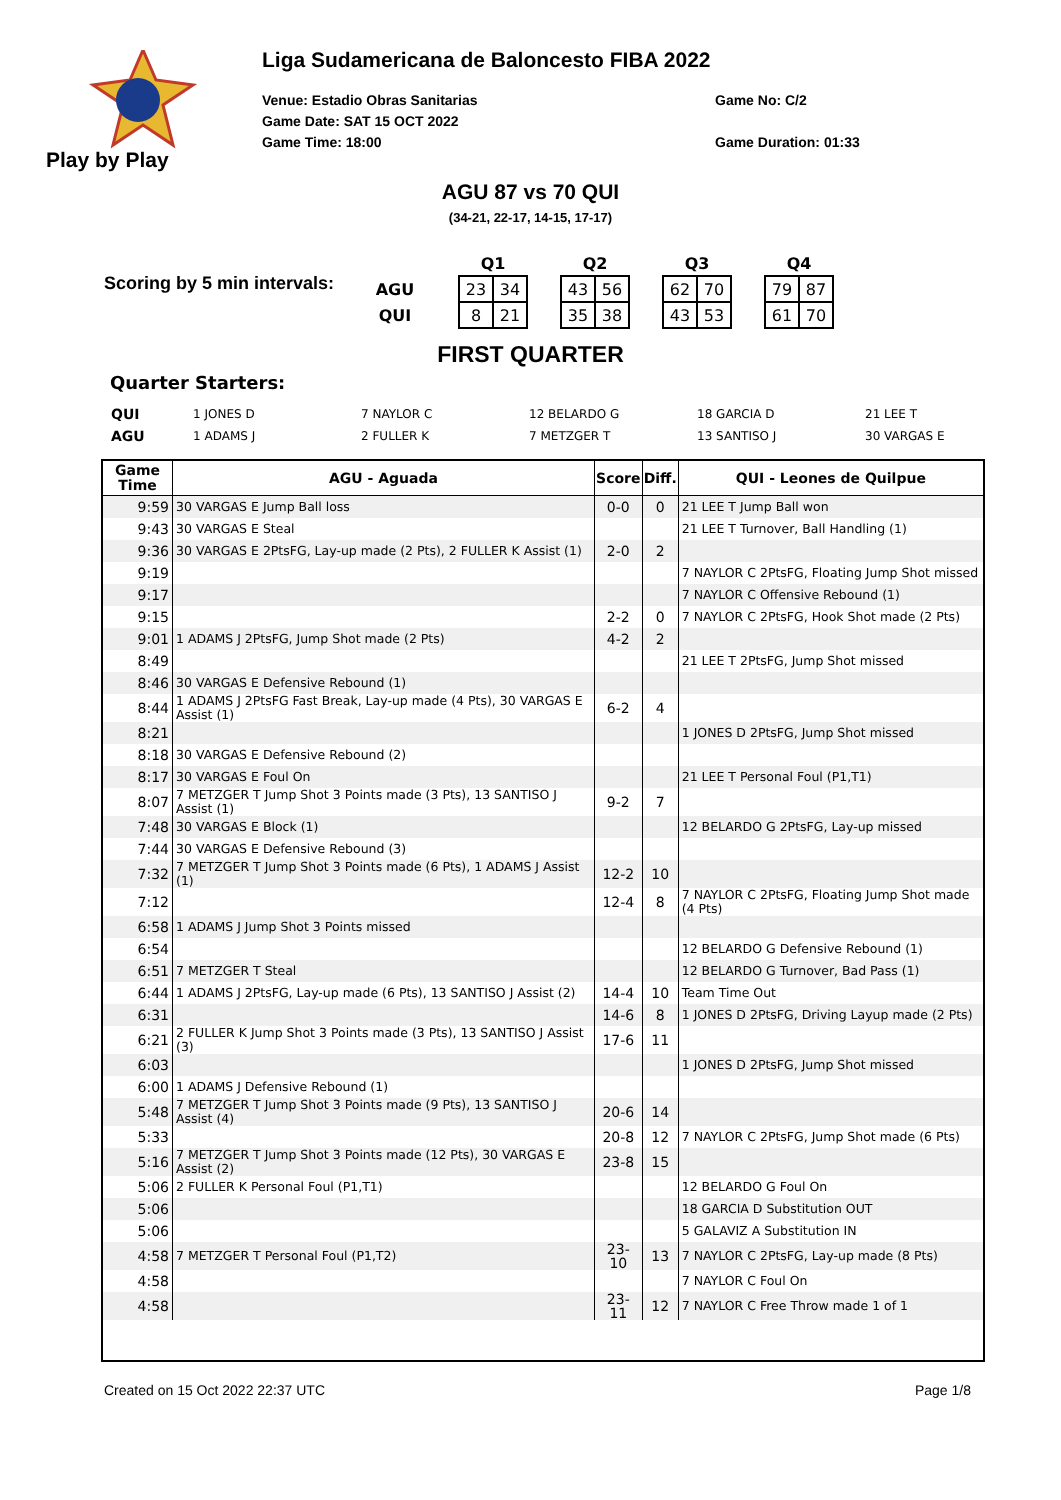Play by Play
Liga Sudamericana de Baloncesto FIBA 2022
Venue: Estadio Obras Sanitarias
Game Date: SAT 15 OCT 2022
Game Time: 18:00
Game No: C/2
Game Duration: 01:33
AGU 87 vs 70 QUI
(34-21, 22-17, 14-15, 17-17)
Scoring by 5 min intervals:
| | | Q1 | | | Q2 | | | Q3 | | | Q4 | |
| AGU | | 23 | 34 | | 43 | 56 | | 62 | 70 | | 79 | 87 |
| QUI | | 8 | 21 | | 35 | 38 | | 43 | 53 | | 61 | 70 |
FIRST QUARTER
Quarter Starters:
| QUI | 1 JONES D | 7 NAYLOR C | 12 BELARDO G | 18 GARCIA D | 21 LEE T |
| AGU | 1 ADAMS J | 2 FULLER K | 7 METZGER T | 13 SANTISO J | 30 VARGAS E |
| Game Time | AGU - Aguada | Score | Diff. | QUI - Leones de Quilpue |
| --- | --- | --- | --- | --- |
| 9:59 | 30 VARGAS E Jump Ball loss | 0-0 | 0 | 21 LEE T Jump Ball won |
| 9:43 | 30 VARGAS E Steal | | | 21 LEE T Turnover, Ball Handling (1) |
| 9:36 | 30 VARGAS E 2PtsFG, Lay-up made (2 Pts), 2 FULLER K Assist (1) | 2-0 | 2 | |
| 9:19 | | | | 7 NAYLOR C 2PtsFG, Floating Jump Shot missed |
| 9:17 | | | | 7 NAYLOR C Offensive Rebound (1) |
| 9:15 | | 2-2 | 0 | 7 NAYLOR C 2PtsFG, Hook Shot made (2 Pts) |
| 9:01 | 1 ADAMS J 2PtsFG, Jump Shot made (2 Pts) | 4-2 | 2 | |
| 8:49 | | | | 21 LEE T 2PtsFG, Jump Shot missed |
| 8:46 | 30 VARGAS E Defensive Rebound (1) | | | |
| 8:44 | 1 ADAMS J 2PtsFG Fast Break, Lay-up made (4 Pts), 30 VARGAS E Assist (1) | 6-2 | 4 | |
| 8:21 | | | | 1 JONES D 2PtsFG, Jump Shot missed |
| 8:18 | 30 VARGAS E Defensive Rebound (2) | | | |
| 8:17 | 30 VARGAS E Foul On | | | 21 LEE T Personal Foul (P1,T1) |
| 8:07 | 7 METZGER T Jump Shot 3 Points made (3 Pts), 13 SANTISO J Assist (1) | 9-2 | 7 | |
| 7:48 | 30 VARGAS E Block (1) | | | 12 BELARDO G 2PtsFG, Lay-up missed |
| 7:44 | 30 VARGAS E Defensive Rebound (3) | | | |
| 7:32 | 7 METZGER T Jump Shot 3 Points made (6 Pts), 1 ADAMS J Assist (1) | 12-2 | 10 | |
| 7:12 | | 12-4 | 8 | 7 NAYLOR C 2PtsFG, Floating Jump Shot made (4 Pts) |
| 6:58 | 1 ADAMS J Jump Shot 3 Points missed | | | |
| 6:54 | | | | 12 BELARDO G Defensive Rebound (1) |
| 6:51 | 7 METZGER T Steal | | | 12 BELARDO G Turnover, Bad Pass (1) |
| 6:44 | 1 ADAMS J 2PtsFG, Lay-up made (6 Pts), 13 SANTISO J Assist (2) | 14-4 | 10 | Team Time Out |
| 6:31 | | 14-6 | 8 | 1 JONES D 2PtsFG, Driving Layup made (2 Pts) |
| 6:21 | 2 FULLER K Jump Shot 3 Points made (3 Pts), 13 SANTISO J Assist (3) | 17-6 | 11 | |
| 6:03 | | | | 1 JONES D 2PtsFG, Jump Shot missed |
| 6:00 | 1 ADAMS J Defensive Rebound (1) | | | |
| 5:48 | 7 METZGER T Jump Shot 3 Points made (9 Pts), 13 SANTISO J Assist (4) | 20-6 | 14 | |
| 5:33 | | 20-8 | 12 | 7 NAYLOR C 2PtsFG, Jump Shot made (6 Pts) |
| 5:16 | 7 METZGER T Jump Shot 3 Points made (12 Pts), 30 VARGAS E Assist (2) | 23-8 | 15 | |
| 5:06 | 2 FULLER K Personal Foul (P1,T1) | | | 12 BELARDO G Foul On |
| 5:06 | | | | 18 GARCIA D Substitution OUT |
| 5:06 | | | | 5 GALAVIZ A Substitution IN |
| 4:58 | 7 METZGER T Personal Foul (P1,T2) | 23-10 | 13 | 7 NAYLOR C 2PtsFG, Lay-up made (8 Pts) |
| 4:58 | | | | 7 NAYLOR C Foul On |
| 4:58 | | 23-11 | 12 | 7 NAYLOR C Free Throw made 1 of 1 |
Created on 15 Oct 2022 22:37 UTC Page 1/8